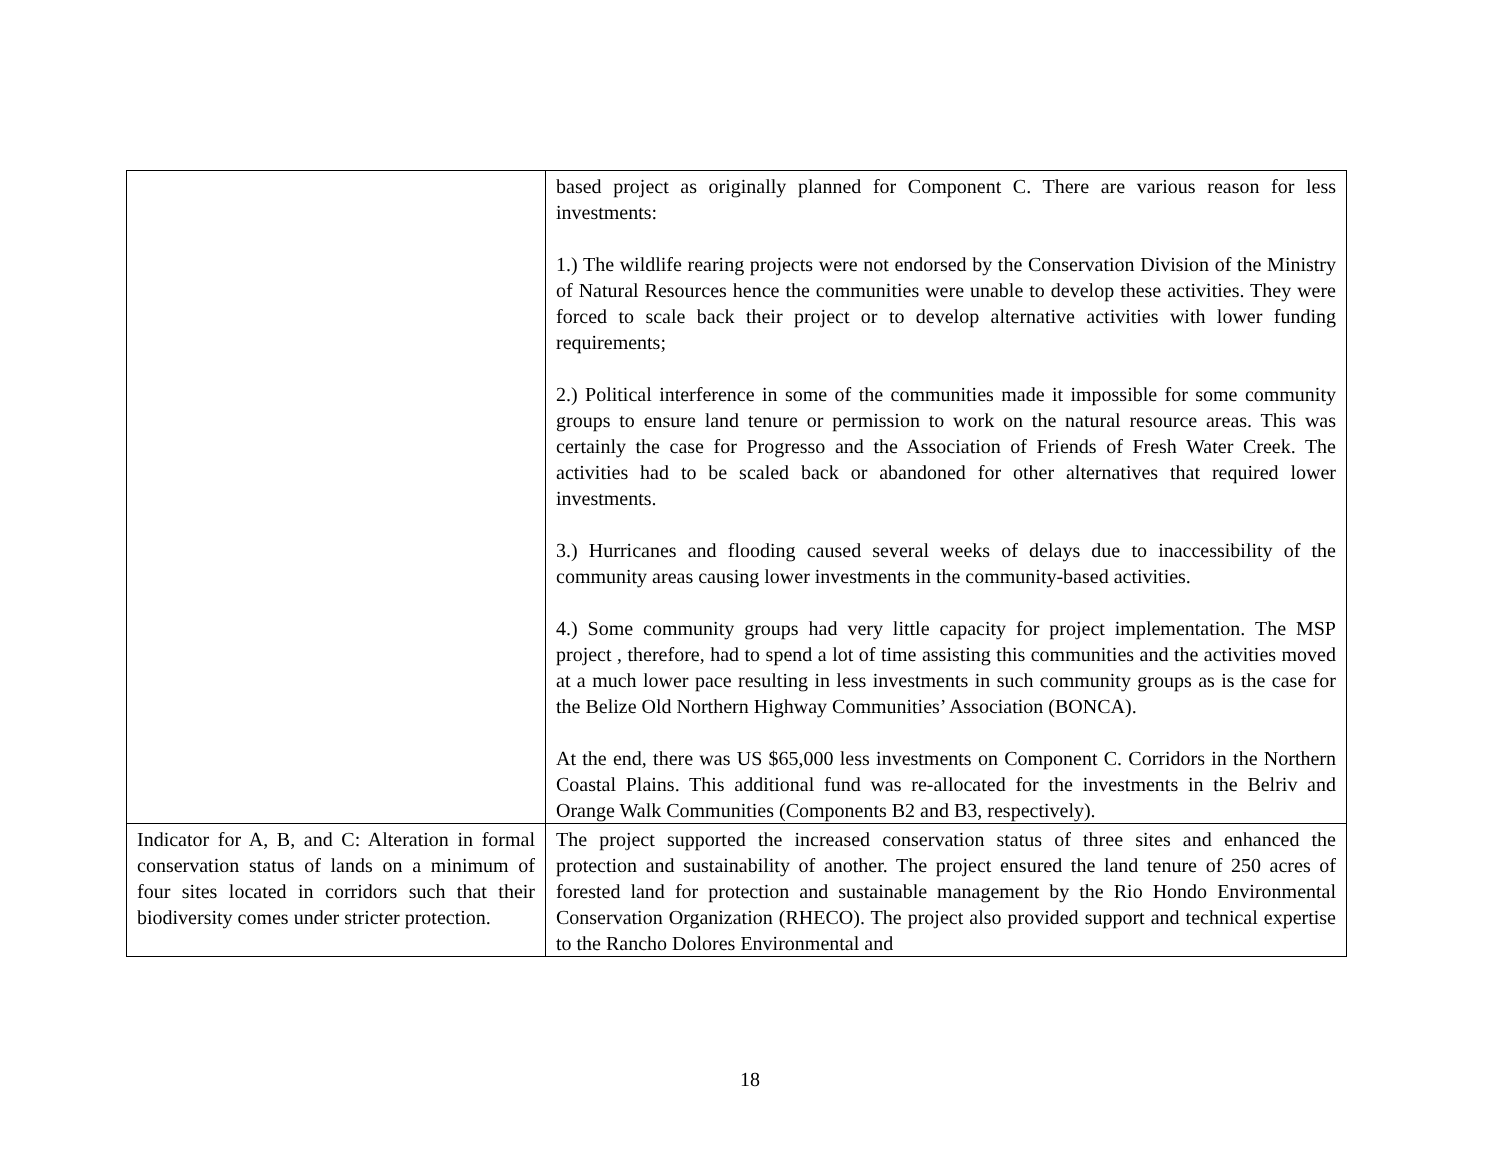| | based project as originally planned for Component C. There are various reason for less investments: 1.) The wildlife rearing projects were not endorsed by the Conservation Division of the Ministry of Natural Resources hence the communities were unable to develop these activities. They were forced to scale back their project or to develop alternative activities with lower funding requirements; 2.) Political interference in some of the communities made it impossible for some community groups to ensure land tenure or permission to work on the natural resource areas. This was certainly the case for Progresso and the Association of Friends of Fresh Water Creek. The activities had to be scaled back or abandoned for other alternatives that required lower investments. 3.) Hurricanes and flooding caused several weeks of delays due to inaccessibility of the community areas causing lower investments in the community-based activities. 4.) Some community groups had very little capacity for project implementation. The MSP project , therefore, had to spend a lot of time assisting this communities and the activities moved at a much lower pace resulting in less investments in such community groups as is the case for the Belize Old Northern Highway Communities’ Association (BONCA). At the end, there was US $65,000 less investments on Component C. Corridors in the Northern Coastal Plains. This additional fund was re-allocated for the investments in the Belriv and Orange Walk Communities (Components B2 and B3, respectively). |
| Indicator for A, B, and C: Alteration in formal conservation status of lands on a minimum of four sites located in corridors such that their biodiversity comes under stricter protection. | The project supported the increased conservation status of three sites and enhanced the protection and sustainability of another. The project ensured the land tenure of 250 acres of forested land for protection and sustainable management by the Rio Hondo Environmental Conservation Organization (RHECO). The project also provided support and technical expertise to the Rancho Dolores Environmental and |
18